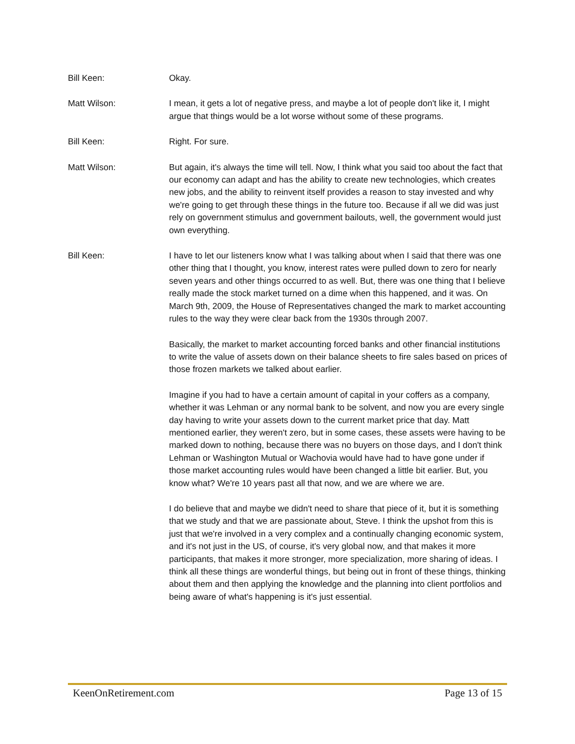Bill Keen: Okay.
Matt Wilson: I mean, it gets a lot of negative press, and maybe a lot of people don't like it, I might argue that things would be a lot worse without some of these programs.
Bill Keen: Right. For sure.
Matt Wilson: But again, it's always the time will tell. Now, I think what you said too about the fact that our economy can adapt and has the ability to create new technologies, which creates new jobs, and the ability to reinvent itself provides a reason to stay invested and why we're going to get through these things in the future too. Because if all we did was just rely on government stimulus and government bailouts, well, the government would just own everything.
Bill Keen: I have to let our listeners know what I was talking about when I said that there was one other thing that I thought, you know, interest rates were pulled down to zero for nearly seven years and other things occurred to as well. But, there was one thing that I believe really made the stock market turned on a dime when this happened, and it was. On March 9th, 2009, the House of Representatives changed the mark to market accounting rules to the way they were clear back from the 1930s through 2007.
Basically, the market to market accounting forced banks and other financial institutions to write the value of assets down on their balance sheets to fire sales based on prices of those frozen markets we talked about earlier.
Imagine if you had to have a certain amount of capital in your coffers as a company, whether it was Lehman or any normal bank to be solvent, and now you are every single day having to write your assets down to the current market price that day. Matt mentioned earlier, they weren't zero, but in some cases, these assets were having to be marked down to nothing, because there was no buyers on those days, and I don't think Lehman or Washington Mutual or Wachovia would have had to have gone under if those market accounting rules would have been changed a little bit earlier. But, you know what? We're 10 years past all that now, and we are where we are.
I do believe that and maybe we didn't need to share that piece of it, but it is something that we study and that we are passionate about, Steve. I think the upshot from this is just that we're involved in a very complex and a continually changing economic system, and it's not just in the US, of course, it's very global now, and that makes it more participants, that makes it more stronger, more specialization, more sharing of ideas. I think all these things are wonderful things, but being out in front of these things, thinking about them and then applying the knowledge and the planning into client portfolios and being aware of what's happening is it's just essential.
KeenOnRetirement.com Page 13 of 15